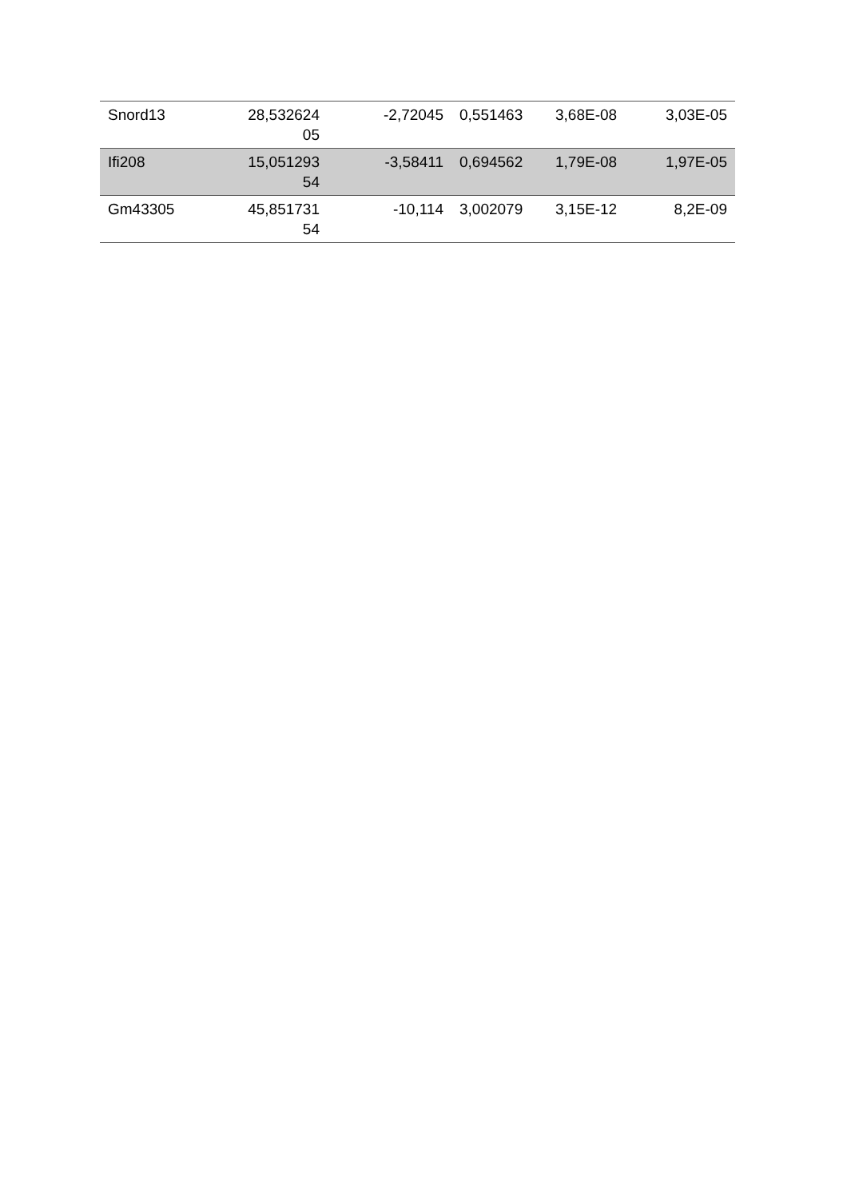| Snord13 | 28,532624 05 | -2,72045 | 0,551463 | 3,68E-08 | 3,03E-05 |
| Ifi208 | 15,051293 54 | -3,58411 | 0,694562 | 1,79E-08 | 1,97E-05 |
| Gm43305 | 45,851731 54 | -10,114 | 3,002079 | 3,15E-12 | 8,2E-09 |